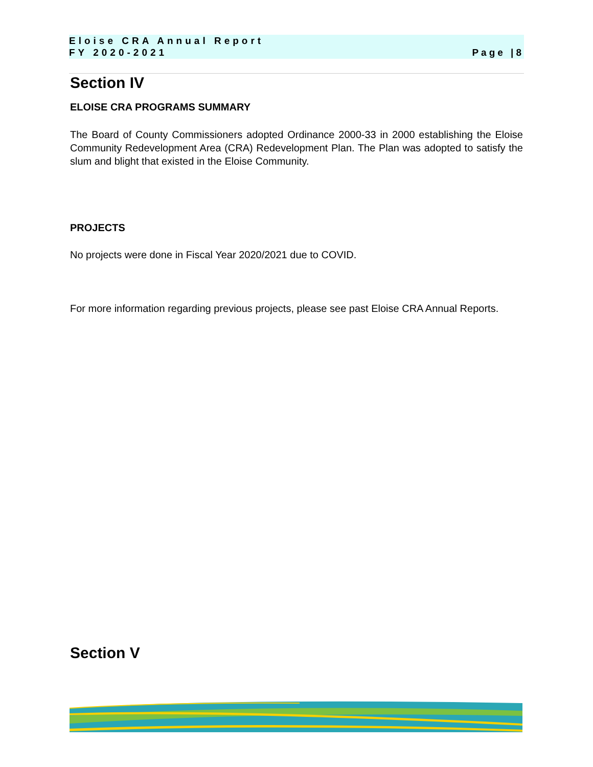Eloise CRA Annual Report
Page |8 FY 2020-2021
Section IV
ELOISE CRA PROGRAMS SUMMARY
The Board of County Commissioners adopted Ordinance 2000-33 in 2000 establishing the Eloise Community Redevelopment Area (CRA) Redevelopment Plan. The Plan was adopted to satisfy the slum and blight that existed in the Eloise Community.
PROJECTS
No projects were done in Fiscal Year 2020/2021 due to COVID.
For more information regarding previous projects, please see past Eloise CRA Annual Reports.
Section V